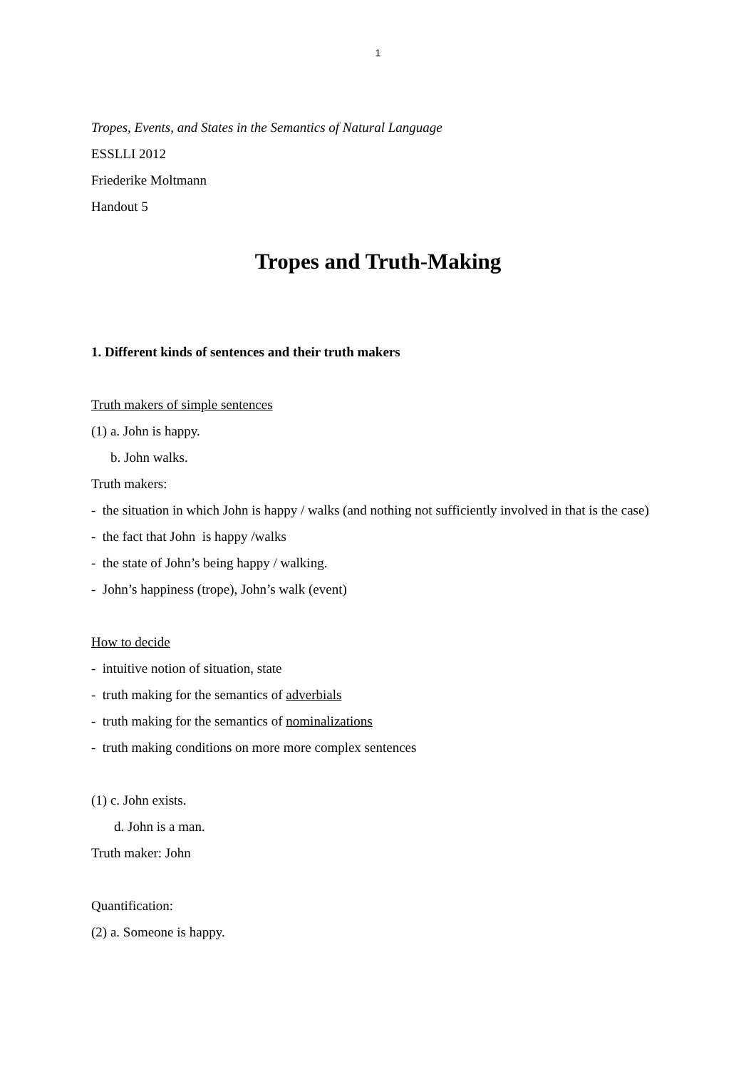1
Tropes, Events, and States in the Semantics of Natural Language
ESSLLI 2012
Friederike Moltmann
Handout 5
Tropes and Truth-Making
1. Different kinds of sentences and their truth makers
Truth makers of simple sentences
(1) a. John is happy.
b. John walks.
Truth makers:
- the situation in which John is happy / walks (and nothing not sufficiently involved in that is the case)
- the fact that John is happy /walks
- the state of John’s being happy / walking.
- John’s happiness (trope), John’s walk (event)
How to decide
- intuitive notion of situation, state
- truth making for the semantics of adverbials
- truth making for the semantics of nominalizations
- truth making conditions on more more complex sentences
(1) c. John exists.
d. John is a man.
Truth maker: John
Quantification:
(2) a. Someone is happy.